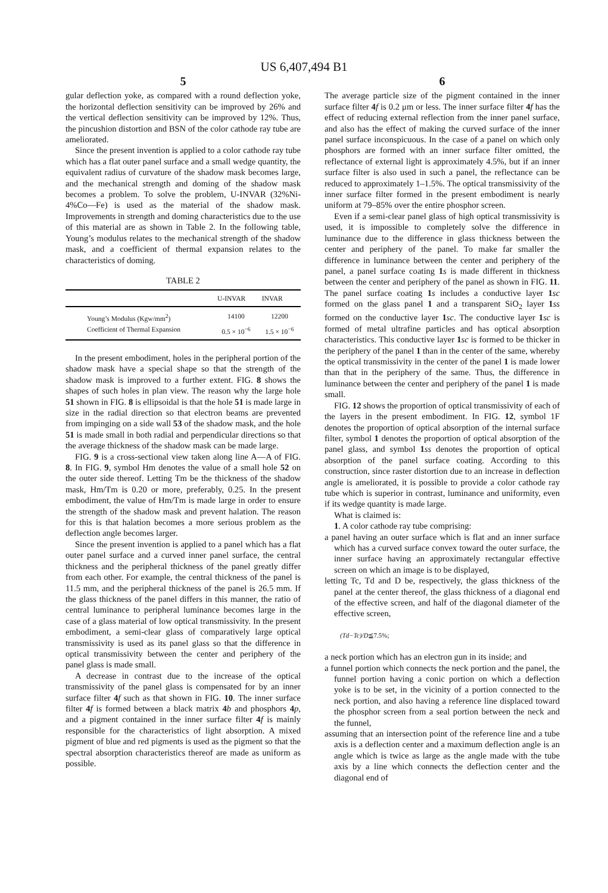US 6,407,494 B1
5
gular deflection yoke, as compared with a round deflection yoke, the horizontal deflection sensitivity can be improved by 26% and the vertical deflection sensitivity can be improved by 12%. Thus, the pincushion distortion and BSN of the color cathode ray tube are ameliorated.
Since the present invention is applied to a color cathode ray tube which has a flat outer panel surface and a small wedge quantity, the equivalent radius of curvature of the shadow mask becomes large, and the mechanical strength and doming of the shadow mask becomes a problem. To solve the problem, U-INVAR (32%Ni-4%Co—Fe) is used as the material of the shadow mask. Improvements in strength and doming characteristics due to the use of this material are as shown in Table 2. In the following table, Young’s modulus relates to the mechanical strength of the shadow mask, and a coefficient of thermal expansion relates to the characteristics of doming.
TABLE 2
| | U-INVAR | INVAR |
| --- | --- | --- |
| Young’s Modulus (Kgw/mm<sup>2</sup>) | 14100 | 12200 |
| Coefficient of Thermal Expansion | 0.5 × 10<sup>−6</sup> | 1.5 × 10<sup>−6</sup> |
In the present embodiment, holes in the peripheral portion of the shadow mask have a special shape so that the strength of the shadow mask is improved to a further extent. FIG. 8 shows the shapes of such holes in plan view. The reason why the large hole 51 shown in FIG. 8 is ellipsoidal is that the hole 51 is made large in size in the radial direction so that electron beams are prevented from impinging on a side wall 53 of the shadow mask, and the hole 51 is made small in both radial and perpendicular directions so that the average thickness of the shadow mask can be made large.
FIG. 9 is a cross-sectional view taken along line A—A of FIG. 8. In FIG. 9, symbol Hm denotes the value of a small hole 52 on the outer side thereof. Letting Tm be the thickness of the shadow mask, Hm/Tm is 0.20 or more, preferably, 0.25. In the present embodiment, the value of Hm/Tm is made large in order to ensure the strength of the shadow mask and prevent halation. The reason for this is that halation becomes a more serious problem as the deflection angle becomes larger.
Since the present invention is applied to a panel which has a flat outer panel surface and a curved inner panel surface, the central thickness and the peripheral thickness of the panel greatly differ from each other. For example, the central thickness of the panel is 11.5 mm, and the peripheral thickness of the panel is 26.5 mm. If the glass thickness of the panel differs in this manner, the ratio of central luminance to peripheral luminance becomes large in the case of a glass material of low optical transmissivity. In the present embodiment, a semi-clear glass of comparatively large optical transmissivity is used as its panel glass so that the difference in optical transmissivity between the center and periphery of the panel glass is made small.
A decrease in contrast due to the increase of the optical transmissivity of the panel glass is compensated for by an inner surface filter 4 f such as that shown in FIG. 10. The inner surface filter 4 f is formed between a black matrix 4 b and phosphors 4 p, and a pigment contained in the inner surface filter 4 f is mainly responsible for the characteristics of light absorption. A mixed pigment of blue and red pigments is used as the pigment so that the spectral absorption characteristics thereof are made as uniform as possible.
6
The average particle size of the pigment contained in the inner surface filter 4 f is 0.2 μm or less. The inner surface filter 4 f has the effect of reducing external reflection from the inner panel surface, and also has the effect of making the curved surface of the inner panel surface inconspicuous. In the case of a panel on which only phosphors are formed with an inner surface filter omitted, the reflectance of external light is approximately 4.5%, but if an inner surface filter is also used in such a panel, the reflectance can be reduced to approximately 1–1.5%. The optical transmissivity of the inner surface filter formed in the present embodiment is nearly uniform at 79–85% over the entire phosphor screen.
Even if a semi-clear panel glass of high optical transmissivity is used, it is impossible to completely solve the difference in luminance due to the difference in glass thickness between the center and periphery of the panel. To make far smaller the difference in luminance between the center and periphery of the panel, a panel surface coating 1 s is made different in thickness between the center and periphery of the panel as shown in FIG. 11. The panel surface coating 1 s includes a conductive layer 1 sc formed on the glass panel 1 and a transparent SiO<sub>2</sub> layer 1 ss formed on the conductive layer 1 sc. The conductive layer 1 sc is formed of metal ultrafine particles and has optical absorption characteristics. This conductive layer 1 sc is formed to be thicker in the periphery of the panel 1 than in the center of the same, whereby the optical transmissivity in the center of the panel 1 is made lower than that in the periphery of the same. Thus, the difference in luminance between the center and periphery of the panel 1 is made small.
FIG. 12 shows the proportion of optical transmissivity of each of the layers in the present embodiment. In FIG. 12, symbol 1F denotes the proportion of optical absorption of the internal surface filter, symbol 1 denotes the proportion of optical absorption of the panel glass, and symbol 1 ss denotes the proportion of optical absorption of the panel surface coating. According to this construction, since raster distortion due to an increase in deflection angle is ameliorated, it is possible to provide a color cathode ray tube which is superior in contrast, luminance and uniformity, even if its wedge quantity is made large.
What is claimed is:
1. A color cathode ray tube comprising:
a panel having an outer surface which is flat and an inner surface which has a curved surface convex toward the outer surface, the inner surface having an approximately rectangular effective screen on which an image is to be displayed,
letting Tc, Td and D be, respectively, the glass thickness of the panel at the center thereof, the glass thickness of a diagonal end of the effective screen, and half of the diagonal diameter of the effective screen,
(Td−Tc)/D≦7.5%;
a neck portion which has an electron gun in its inside; and
a funnel portion which connects the neck portion and the panel, the funnel portion having a conic portion on which a deflection yoke is to be set, in the vicinity of a portion connected to the neck portion, and also having a reference line displaced toward the phosphor screen from a seal portion between the neck and the funnel,
assuming that an intersection point of the reference line and a tube axis is a deflection center and a maximum deflection angle is an angle which is twice as large as the angle made with the tube axis by a line which connects the deflection center and the diagonal end of